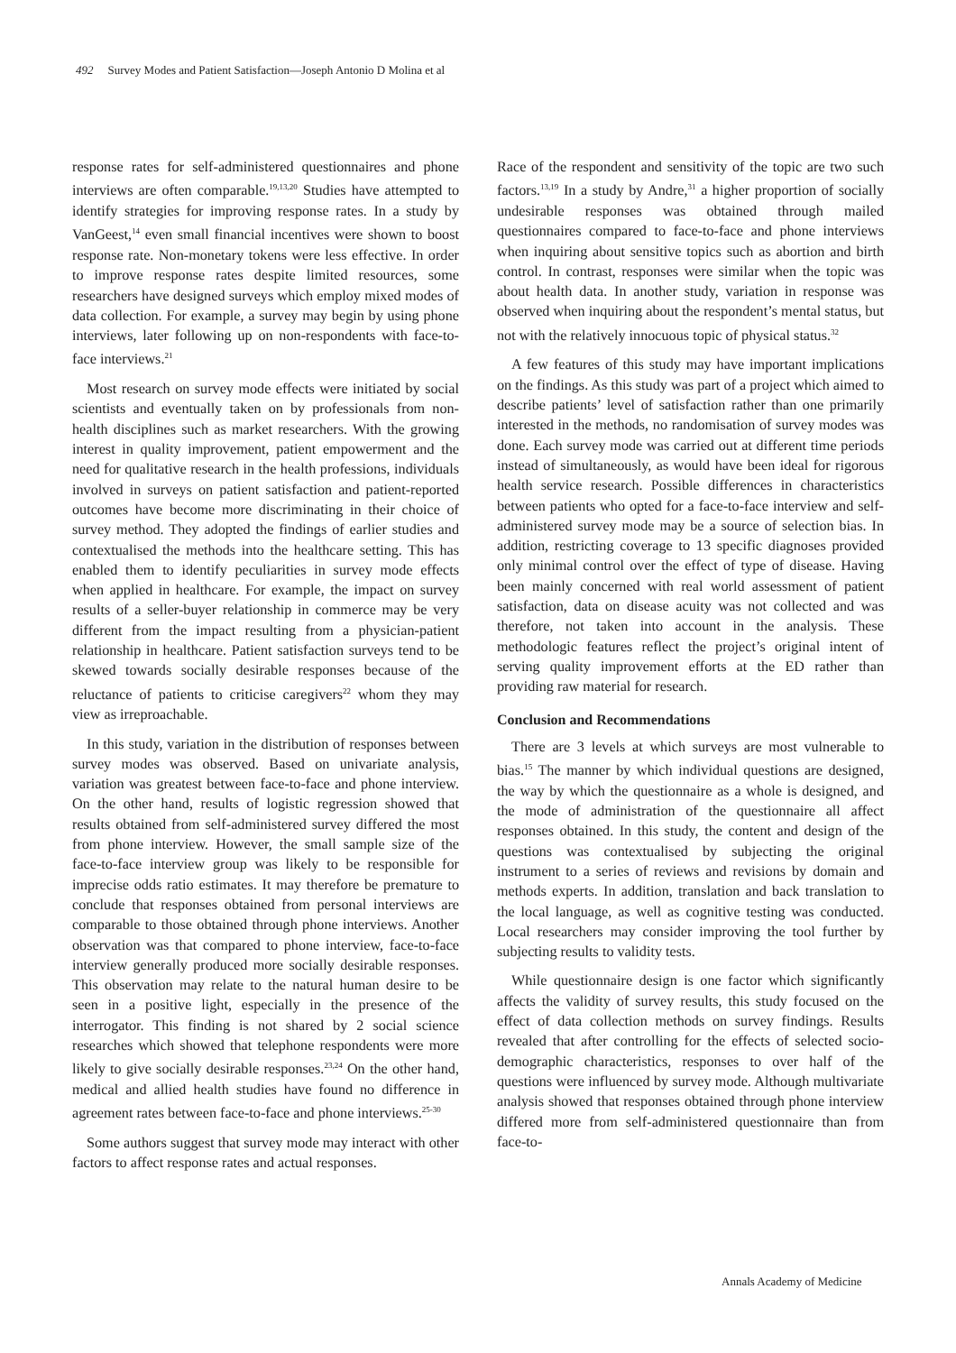492 Survey Modes and Patient Satisfaction—Joseph Antonio D Molina et al
response rates for self-administered questionnaires and phone interviews are often comparable.<sup>19,13,20</sup> Studies have attempted to identify strategies for improving response rates. In a study by VanGeest,<sup>14</sup> even small financial incentives were shown to boost response rate. Non-monetary tokens were less effective. In order to improve response rates despite limited resources, some researchers have designed surveys which employ mixed modes of data collection. For example, a survey may begin by using phone interviews, later following up on non-respondents with face-to-face interviews.<sup>21</sup>
Most research on survey mode effects were initiated by social scientists and eventually taken on by professionals from non-health disciplines such as market researchers. With the growing interest in quality improvement, patient empowerment and the need for qualitative research in the health professions, individuals involved in surveys on patient satisfaction and patient-reported outcomes have become more discriminating in their choice of survey method. They adopted the findings of earlier studies and contextualised the methods into the healthcare setting. This has enabled them to identify peculiarities in survey mode effects when applied in healthcare. For example, the impact on survey results of a seller-buyer relationship in commerce may be very different from the impact resulting from a physician-patient relationship in healthcare. Patient satisfaction surveys tend to be skewed towards socially desirable responses because of the reluctance of patients to criticise caregivers<sup>22</sup> whom they may view as irreproachable.
In this study, variation in the distribution of responses between survey modes was observed. Based on univariate analysis, variation was greatest between face-to-face and phone interview. On the other hand, results of logistic regression showed that results obtained from self-administered survey differed the most from phone interview. However, the small sample size of the face-to-face interview group was likely to be responsible for imprecise odds ratio estimates. It may therefore be premature to conclude that responses obtained from personal interviews are comparable to those obtained through phone interviews. Another observation was that compared to phone interview, face-to-face interview generally produced more socially desirable responses. This observation may relate to the natural human desire to be seen in a positive light, especially in the presence of the interrogator. This finding is not shared by 2 social science researches which showed that telephone respondents were more likely to give socially desirable responses.<sup>23,24</sup> On the other hand, medical and allied health studies have found no difference in agreement rates between face-to-face and phone interviews.<sup>25-30</sup>
Some authors suggest that survey mode may interact with other factors to affect response rates and actual responses.
Race of the respondent and sensitivity of the topic are two such factors.<sup>13,19</sup> In a study by Andre,<sup>31</sup> a higher proportion of socially undesirable responses was obtained through mailed questionnaires compared to face-to-face and phone interviews when inquiring about sensitive topics such as abortion and birth control. In contrast, responses were similar when the topic was about health data. In another study, variation in response was observed when inquiring about the respondent’s mental status, but not with the relatively innocuous topic of physical status.<sup>32</sup>
A few features of this study may have important implications on the findings. As this study was part of a project which aimed to describe patients’ level of satisfaction rather than one primarily interested in the methods, no randomisation of survey modes was done. Each survey mode was carried out at different time periods instead of simultaneously, as would have been ideal for rigorous health service research. Possible differences in characteristics between patients who opted for a face-to-face interview and self-administered survey mode may be a source of selection bias. In addition, restricting coverage to 13 specific diagnoses provided only minimal control over the effect of type of disease. Having been mainly concerned with real world assessment of patient satisfaction, data on disease acuity was not collected and was therefore, not taken into account in the analysis. These methodologic features reflect the project’s original intent of serving quality improvement efforts at the ED rather than providing raw material for research.
Conclusion and Recommendations
There are 3 levels at which surveys are most vulnerable to bias.<sup>15</sup> The manner by which individual questions are designed, the way by which the questionnaire as a whole is designed, and the mode of administration of the questionnaire all affect responses obtained. In this study, the content and design of the questions was contextualised by subjecting the original instrument to a series of reviews and revisions by domain and methods experts. In addition, translation and back translation to the local language, as well as cognitive testing was conducted. Local researchers may consider improving the tool further by subjecting results to validity tests.
While questionnaire design is one factor which significantly affects the validity of survey results, this study focused on the effect of data collection methods on survey findings. Results revealed that after controlling for the effects of selected socio-demographic characteristics, responses to over half of the questions were influenced by survey mode. Although multivariate analysis showed that responses obtained through phone interview differed more from self-administered questionnaire than from face-to-
Annals Academy of Medicine